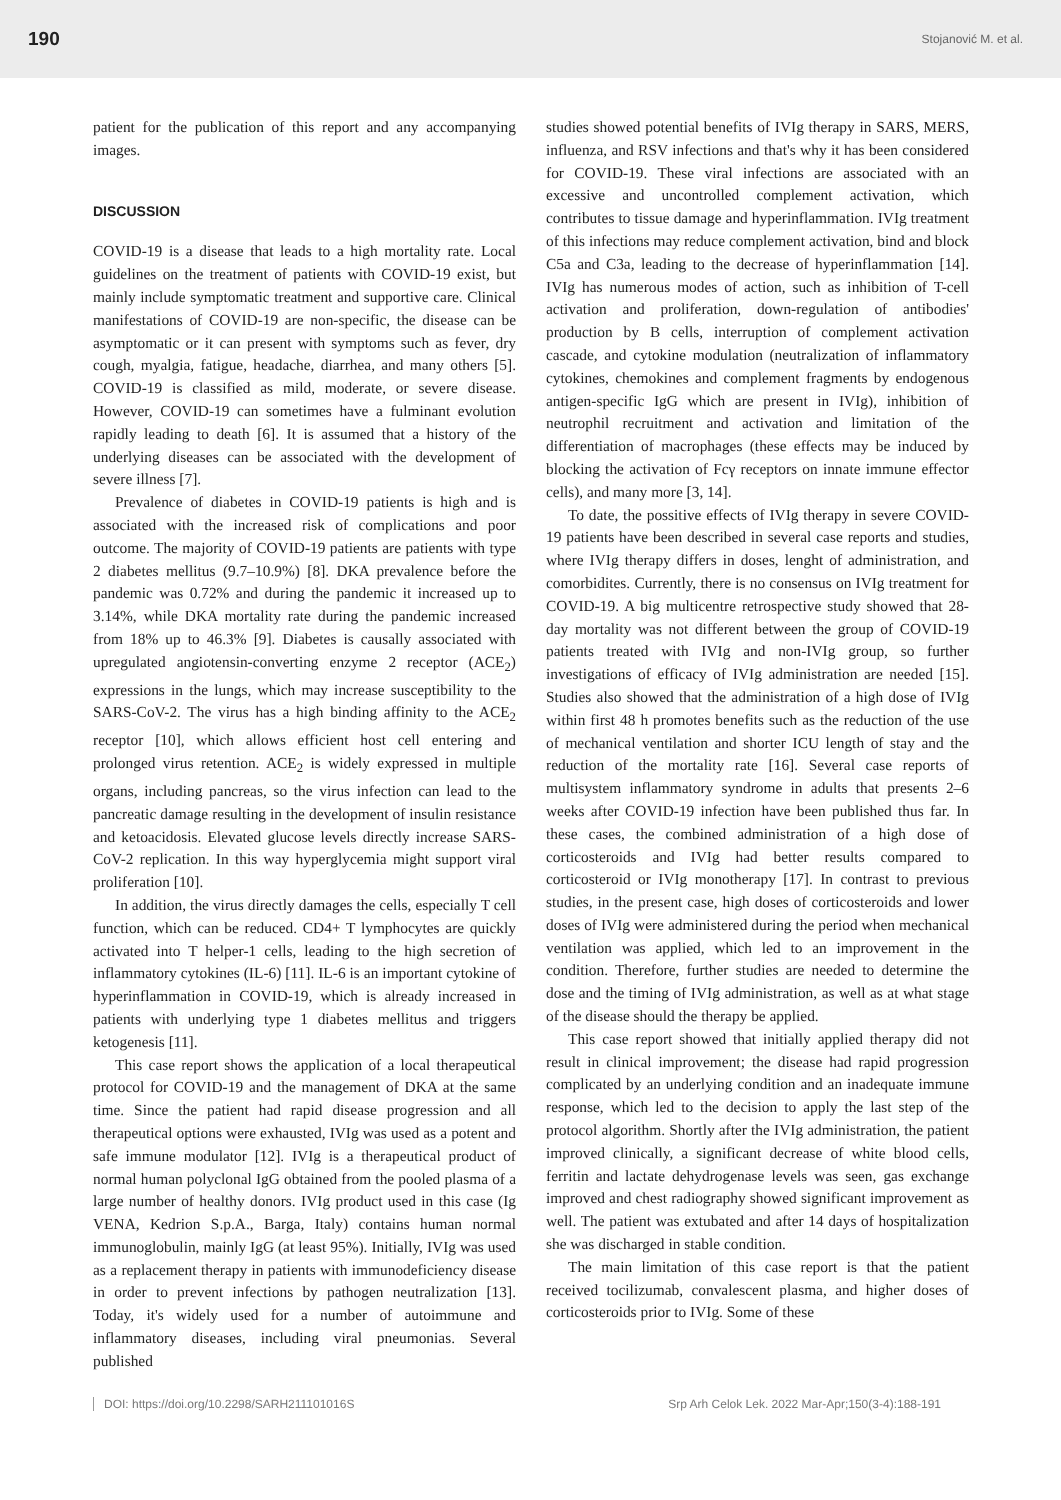190 Stojanović M. et al.
patient for the publication of this report and any accompanying images.
DISCUSSION
COVID-19 is a disease that leads to a high mortality rate. Local guidelines on the treatment of patients with COVID-19 exist, but mainly include symptomatic treatment and supportive care. Clinical manifestations of COVID-19 are non-specific, the disease can be asymptomatic or it can present with symptoms such as fever, dry cough, myalgia, fatigue, headache, diarrhea, and many others [5]. COVID-19 is classified as mild, moderate, or severe disease. However, COVID-19 can sometimes have a fulminant evolution rapidly leading to death [6]. It is assumed that a history of the underlying diseases can be associated with the development of severe illness [7].
Prevalence of diabetes in COVID-19 patients is high and is associated with the increased risk of complications and poor outcome. The majority of COVID-19 patients are patients with type 2 diabetes mellitus (9.7–10.9%) [8]. DKA prevalence before the pandemic was 0.72% and during the pandemic it increased up to 3.14%, while DKA mortality rate during the pandemic increased from 18% up to 46.3% [9]. Diabetes is causally associated with upregulated angiotensin-converting enzyme 2 receptor (ACE<sub>2</sub>) expressions in the lungs, which may increase susceptibility to the SARS-CoV-2. The virus has a high binding affinity to the ACE<sub>2</sub> receptor [10], which allows efficient host cell entering and prolonged virus retention. ACE<sub>2</sub> is widely expressed in multiple organs, including pancreas, so the virus infection can lead to the pancreatic damage resulting in the development of insulin resistance and ketoacidosis. Elevated glucose levels directly increase SARS-CoV-2 replication. In this way hyperglycemia might support viral proliferation [10].
In addition, the virus directly damages the cells, especially T cell function, which can be reduced. CD4+ T lymphocytes are quickly activated into T helper-1 cells, leading to the high secretion of inflammatory cytokines (IL-6) [11]. IL-6 is an important cytokine of hyperinflammation in COVID-19, which is already increased in patients with underlying type 1 diabetes mellitus and triggers ketogenesis [11].
This case report shows the application of a local therapeutical protocol for COVID-19 and the management of DKA at the same time. Since the patient had rapid disease progression and all therapeutical options were exhausted, IVIg was used as a potent and safe immune modulator [12]. IVIg is a therapeutical product of normal human polyclonal IgG obtained from the pooled plasma of a large number of healthy donors. IVIg product used in this case (Ig VENA, Kedrion S.p.A., Barga, Italy) contains human normal immunoglobulin, mainly IgG (at least 95%). Initially, IVIg was used as a replacement therapy in patients with immunodeficiency disease in order to prevent infections by pathogen neutralization [13]. Today, it's widely used for a number of autoimmune and inflammatory diseases, including viral pneumonias. Several published
studies showed potential benefits of IVIg therapy in SARS, MERS, influenza, and RSV infections and that's why it has been considered for COVID-19. These viral infections are associated with an excessive and uncontrolled complement activation, which contributes to tissue damage and hyperinflammation. IVIg treatment of this infections may reduce complement activation, bind and block C5a and C3a, leading to the decrease of hyperinflammation [14]. IVIg has numerous modes of action, such as inhibition of T-cell activation and proliferation, down-regulation of antibodies' production by B cells, interruption of complement activation cascade, and cytokine modulation (neutralization of inflammatory cytokines, chemokines and complement fragments by endogenous antigen-specific IgG which are present in IVIg), inhibition of neutrophil recruitment and activation and limitation of the differentiation of macrophages (these effects may be induced by blocking the activation of Fcγ receptors on innate immune effector cells), and many more [3, 14].
To date, the possitive effects of IVIg therapy in severe COVID-19 patients have been described in several case reports and studies, where IVIg therapy differs in doses, lenght of administration, and comorbidites. Currently, there is no consensus on IVIg treatment for COVID-19. A big multicentre retrospective study showed that 28-day mortality was not different between the group of COVID-19 patients treated with IVIg and non-IVIg group, so further investigations of efficacy of IVIg administration are needed [15]. Studies also showed that the administration of a high dose of IVIg within first 48 h promotes benefits such as the reduction of the use of mechanical ventilation and shorter ICU length of stay and the reduction of the mortality rate [16]. Several case reports of multisystem inflammatory syndrome in adults that presents 2–6 weeks after COVID-19 infection have been published thus far. In these cases, the combined administration of a high dose of corticosteroids and IVIg had better results compared to corticosteroid or IVIg monotherapy [17]. In contrast to previous studies, in the present case, high doses of corticosteroids and lower doses of IVIg were administered during the period when mechanical ventilation was applied, which led to an improvement in the condition. Therefore, further studies are needed to determine the dose and the timing of IVIg administration, as well as at what stage of the disease should the therapy be applied.
This case report showed that initially applied therapy did not result in clinical improvement; the disease had rapid progression complicated by an underlying condition and an inadequate immune response, which led to the decision to apply the last step of the protocol algorithm. Shortly after the IVIg administration, the patient improved clinically, a significant decrease of white blood cells, ferritin and lactate dehydrogenase levels was seen, gas exchange improved and chest radiography showed significant improvement as well. The patient was extubated and after 14 days of hospitalization she was discharged in stable condition.
The main limitation of this case report is that the patient received tocilizumab, convalescent plasma, and higher doses of corticosteroids prior to IVIg. Some of these
DOI: https://doi.org/10.2298/SARH211101016S Srp Arh Celok Lek. 2022 Mar-Apr;150(3-4):188-191